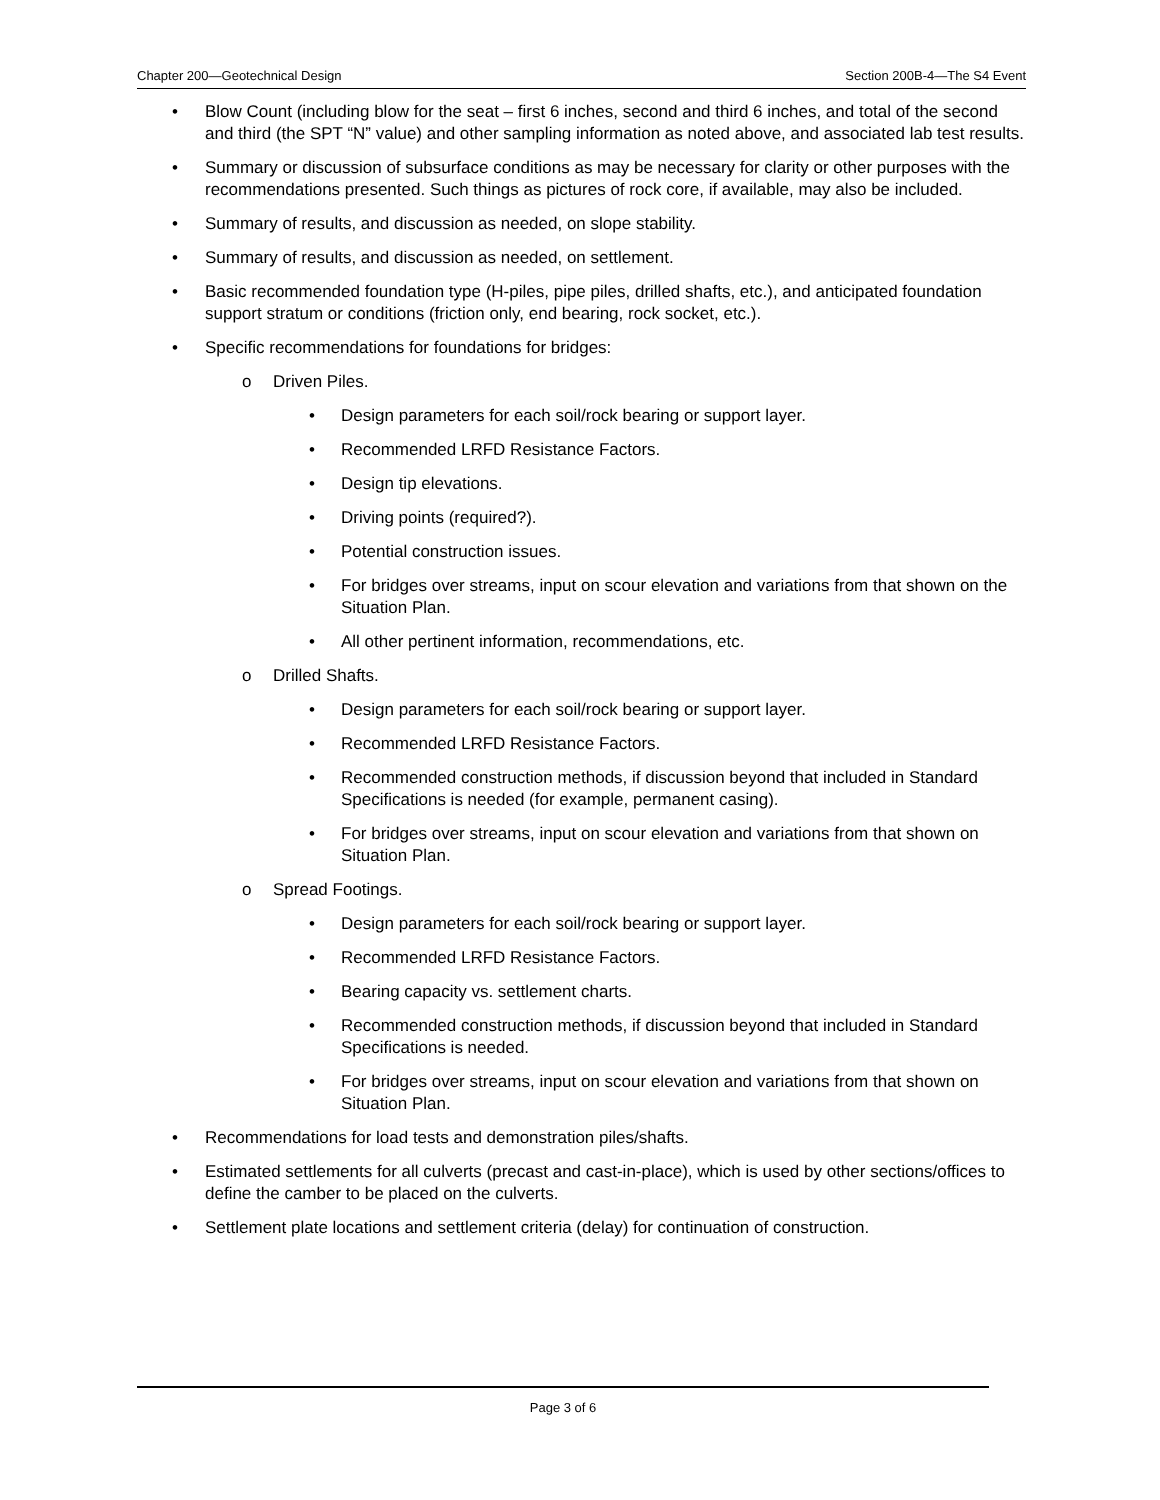Chapter 200—Geotechnical Design Section 200B-4—The S4 Event
• Blow Count (including blow for the seat – first 6 inches, second and third 6 inches, and total of the second and third (the SPT “N” value) and other sampling information as noted above, and associated lab test results.
• Summary or discussion of subsurface conditions as may be necessary for clarity or other purposes with the recommendations presented. Such things as pictures of rock core, if available, may also be included.
• Summary of results, and discussion as needed, on slope stability.
• Summary of results, and discussion as needed, on settlement.
• Basic recommended foundation type (H-piles, pipe piles, drilled shafts, etc.), and anticipated foundation support stratum or conditions (friction only, end bearing, rock socket, etc.).
• Specific recommendations for foundations for bridges:
o Driven Piles.
• Design parameters for each soil/rock bearing or support layer.
• Recommended LRFD Resistance Factors.
• Design tip elevations.
• Driving points (required?).
• Potential construction issues.
• For bridges over streams, input on scour elevation and variations from that shown on the Situation Plan.
• All other pertinent information, recommendations, etc.
o Drilled Shafts.
• Design parameters for each soil/rock bearing or support layer.
• Recommended LRFD Resistance Factors.
• Recommended construction methods, if discussion beyond that included in Standard Specifications is needed (for example, permanent casing).
• For bridges over streams, input on scour elevation and variations from that shown on Situation Plan.
o Spread Footings.
• Design parameters for each soil/rock bearing or support layer.
• Recommended LRFD Resistance Factors.
• Bearing capacity vs. settlement charts.
• Recommended construction methods, if discussion beyond that included in Standard Specifications is needed.
• For bridges over streams, input on scour elevation and variations from that shown on Situation Plan.
• Recommendations for load tests and demonstration piles/shafts.
• Estimated settlements for all culverts (precast and cast-in-place), which is used by other sections/offices to define the camber to be placed on the culverts.
• Settlement plate locations and settlement criteria (delay) for continuation of construction.
Page 3 of 6